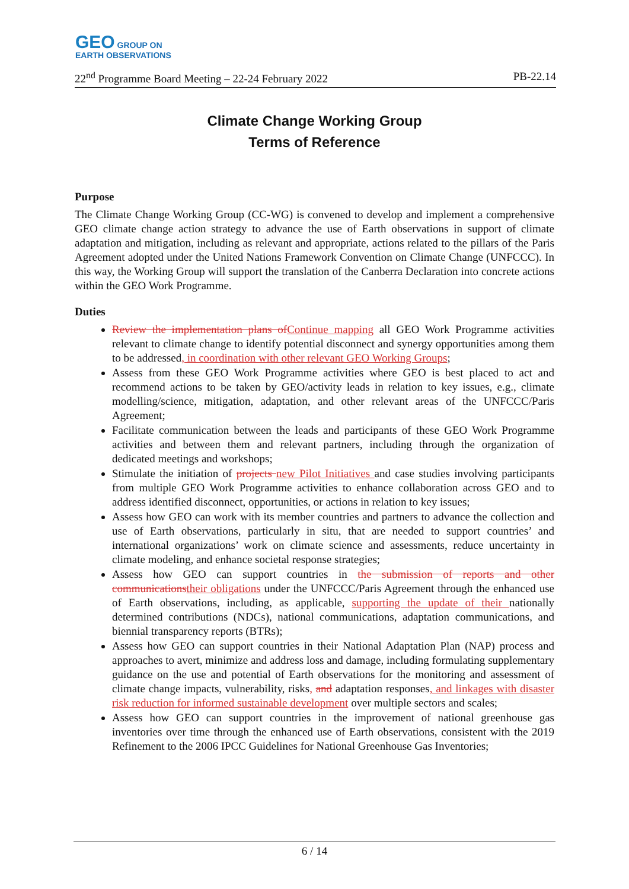GEO GROUP ON
EARTH OBSERVATIONS
22<sup>nd</sup> Programme Board Meeting – 22-24 February 2022 PB-22.14
Climate Change Working Group
Terms of Reference
Purpose
The Climate Change Working Group (CC-WG) is convened to develop and implement a comprehensive GEO climate change action strategy to advance the use of Earth observations in support of climate adaptation and mitigation, including as relevant and appropriate, actions related to the pillars of the Paris Agreement adopted under the United Nations Framework Convention on Climate Change (UNFCCC). In this way, the Working Group will support the translation of the Canberra Declaration into concrete actions within the GEO Work Programme.
Duties
Review the implementation plans of Continue mapping all GEO Work Programme activities relevant to climate change to identify potential disconnect and synergy opportunities among them to be addressed, in coordination with other relevant GEO Working Groups;
Assess from these GEO Work Programme activities where GEO is best placed to act and recommend actions to be taken by GEO/activity leads in relation to key issues, e.g., climate modelling/science, mitigation, adaptation, and other relevant areas of the UNFCCC/Paris Agreement;
Facilitate communication between the leads and participants of these GEO Work Programme activities and between them and relevant partners, including through the organization of dedicated meetings and workshops;
Stimulate the initiation of projects new Pilot Initiatives and case studies involving participants from multiple GEO Work Programme activities to enhance collaboration across GEO and to address identified disconnect, opportunities, or actions in relation to key issues;
Assess how GEO can work with its member countries and partners to advance the collection and use of Earth observations, particularly in situ, that are needed to support countries’ and international organizations’ work on climate science and assessments, reduce uncertainty in climate modeling, and enhance societal response strategies;
Assess how GEO can support countries in the submission of reports and other communications their obligations under the UNFCCC/Paris Agreement through the enhanced use of Earth observations, including, as applicable, supporting the update of their nationally determined contributions (NDCs), national communications, adaptation communications, and biennial transparency reports (BTRs);
Assess how GEO can support countries in their National Adaptation Plan (NAP) process and approaches to avert, minimize and address loss and damage, including formulating supplementary guidance on the use and potential of Earth observations for the monitoring and assessment of climate change impacts, vulnerability, risks, and adaptation responses, and linkages with disaster risk reduction for informed sustainable development over multiple sectors and scales;
Assess how GEO can support countries in the improvement of national greenhouse gas inventories over time through the enhanced use of Earth observations, consistent with the 2019 Refinement to the 2006 IPCC Guidelines for National Greenhouse Gas Inventories;
6 / 14